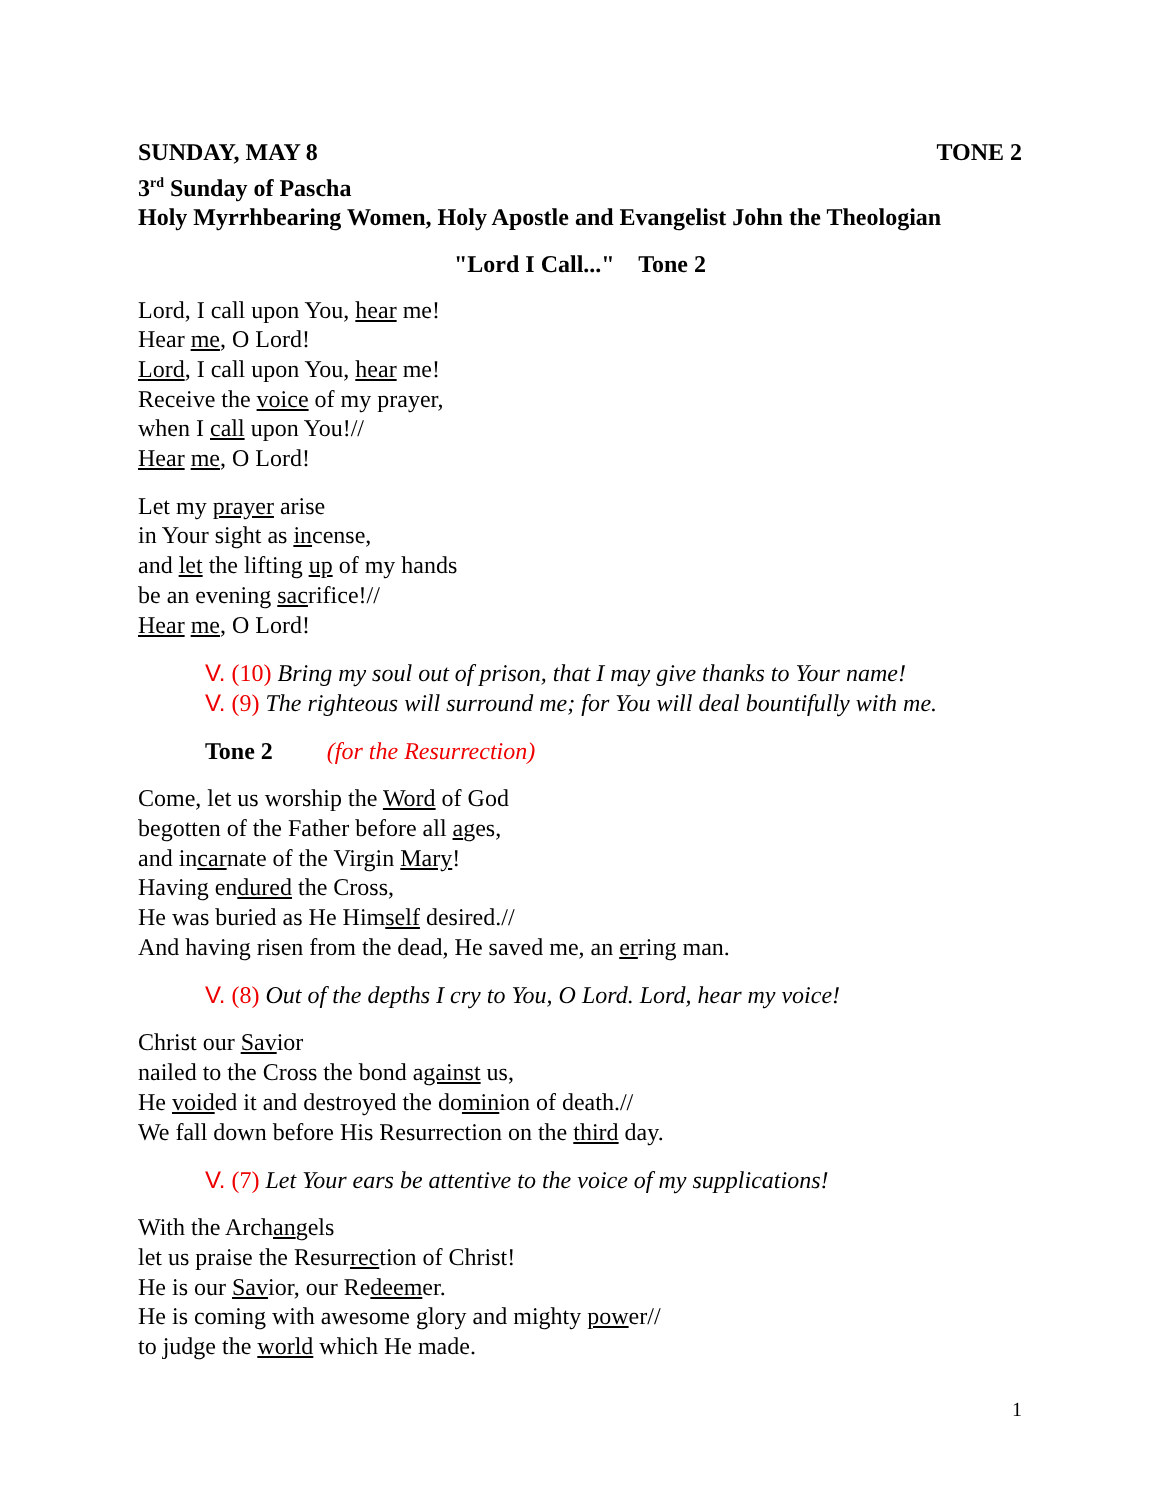SUNDAY, MAY 8 TONE 2
3<sup>rd</sup> Sunday of Pascha
Holy Myrrhbearing Women, Holy Apostle and Evangelist John the Theologian
"Lord I Call..." Tone 2
Lord, I call upon You, hear me!
Hear me, O Lord!
Lord, I call upon You, hear me!
Receive the voice of my prayer,
when I call upon You!//
Hear me, O Lord!
Let my prayer arise
in Your sight as incense,
and let the lifting up of my hands
be an evening sacrifice!//
Hear me, O Lord!
V. (10) Bring my soul out of prison, that I may give thanks to Your name!
V. (9) The righteous will surround me; for You will deal bountifully with me.
Tone 2 (for the Resurrection)
Come, let us worship the Word of God
begotten of the Father before all ages,
and incarnate of the Virgin Mary!
Having endured the Cross,
He was buried as He Himself desired.//
And having risen from the dead, He saved me, an erring man.
V. (8) Out of the depths I cry to You, O Lord. Lord, hear my voice!
Christ our Savior
nailed to the Cross the bond against us,
He voided it and destroyed the dominion of death.//
We fall down before His Resurrection on the third day.
V. (7) Let Your ears be attentive to the voice of my supplications!
With the Archangels
let us praise the Resurrection of Christ!
He is our Savior, our Redeemer.
He is coming with awesome glory and mighty power//
to judge the world which He made.
1